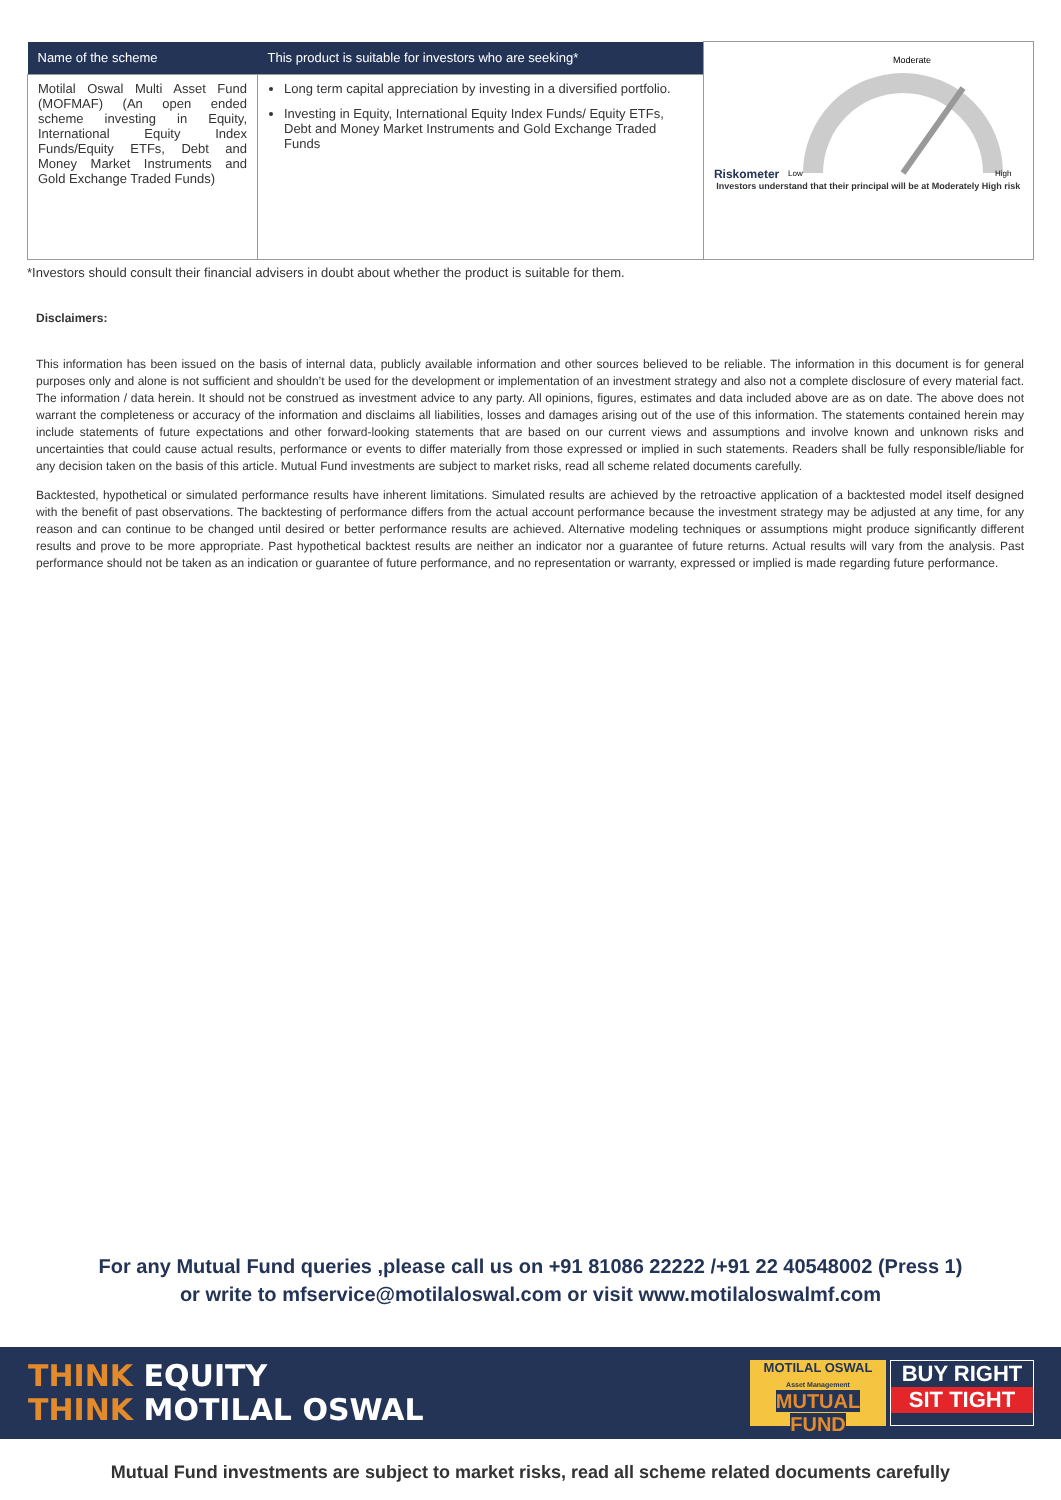| Name of the scheme | This product is suitable for investors who are seeking* | Riskometer Moderate Low High Investors understand that their principal will be at Moderately High risk |
| --- | --- | --- |
| Motilal Oswal Multi Asset Fund (MOFMAF) (An open ended scheme investing in Equity, International Equity Index Funds/Equity ETFs, Debt and Money Market Instruments and Gold Exchange Traded Funds) | Long term capital appreciation by investing in a diversified portfolio. Investing in Equity, International Equity Index Funds/ Equity ETFs, Debt and Money Market Instruments and Gold Exchange Traded Funds | |
*Investors should consult their financial advisers in doubt about whether the product is suitable for them.
Disclaimers:
This information has been issued on the basis of internal data, publicly available information and other sources believed to be reliable. The information in this document is for general purposes only and alone is not sufficient and shouldn’t be used for the development or implementation of an investment strategy and also not a complete disclosure of every material fact. The information / data herein. It should not be construed as investment advice to any party. All opinions, figures, estimates and data included above are as on date. The above does not warrant the completeness or accuracy of the information and disclaims all liabilities, losses and damages arising out of the use of this information. The statements contained herein may include statements of future expectations and other forward-looking statements that are based on our current views and assumptions and involve known and unknown risks and uncertainties that could cause actual results, performance or events to differ materially from those expressed or implied in such statements. Readers shall be fully responsible/liable for any decision taken on the basis of this article. Mutual Fund investments are subject to market risks, read all scheme related documents carefully.
Backtested, hypothetical or simulated performance results have inherent limitations. Simulated results are achieved by the retroactive application of a backtested model itself designed with the benefit of past observations. The backtesting of performance differs from the actual account performance because the investment strategy may be adjusted at any time, for any reason and can continue to be changed until desired or better performance results are achieved. Alternative modeling techniques or assumptions might produce significantly different results and prove to be more appropriate. Past hypothetical backtest results are neither an indicator nor a guarantee of future returns. Actual results will vary from the analysis. Past performance should not be taken as an indication or guarantee of future performance, and no representation or warranty, expressed or implied is made regarding future performance.
For any Mutual Fund queries ,please call us on +91 81086 22222 /+91 22 40548002 (Press 1)
or write to mfservice@motilaloswal.com or visit www.motilaloswalmf.com
THINK EQUITY
THINK MOTILAL OSWAL
MOTILAL OSWAL
Asset Management
MUTUAL FUND
BUY RIGHT
SIT TIGHT
Mutual Fund investments are subject to market risks, read all scheme related documents carefully